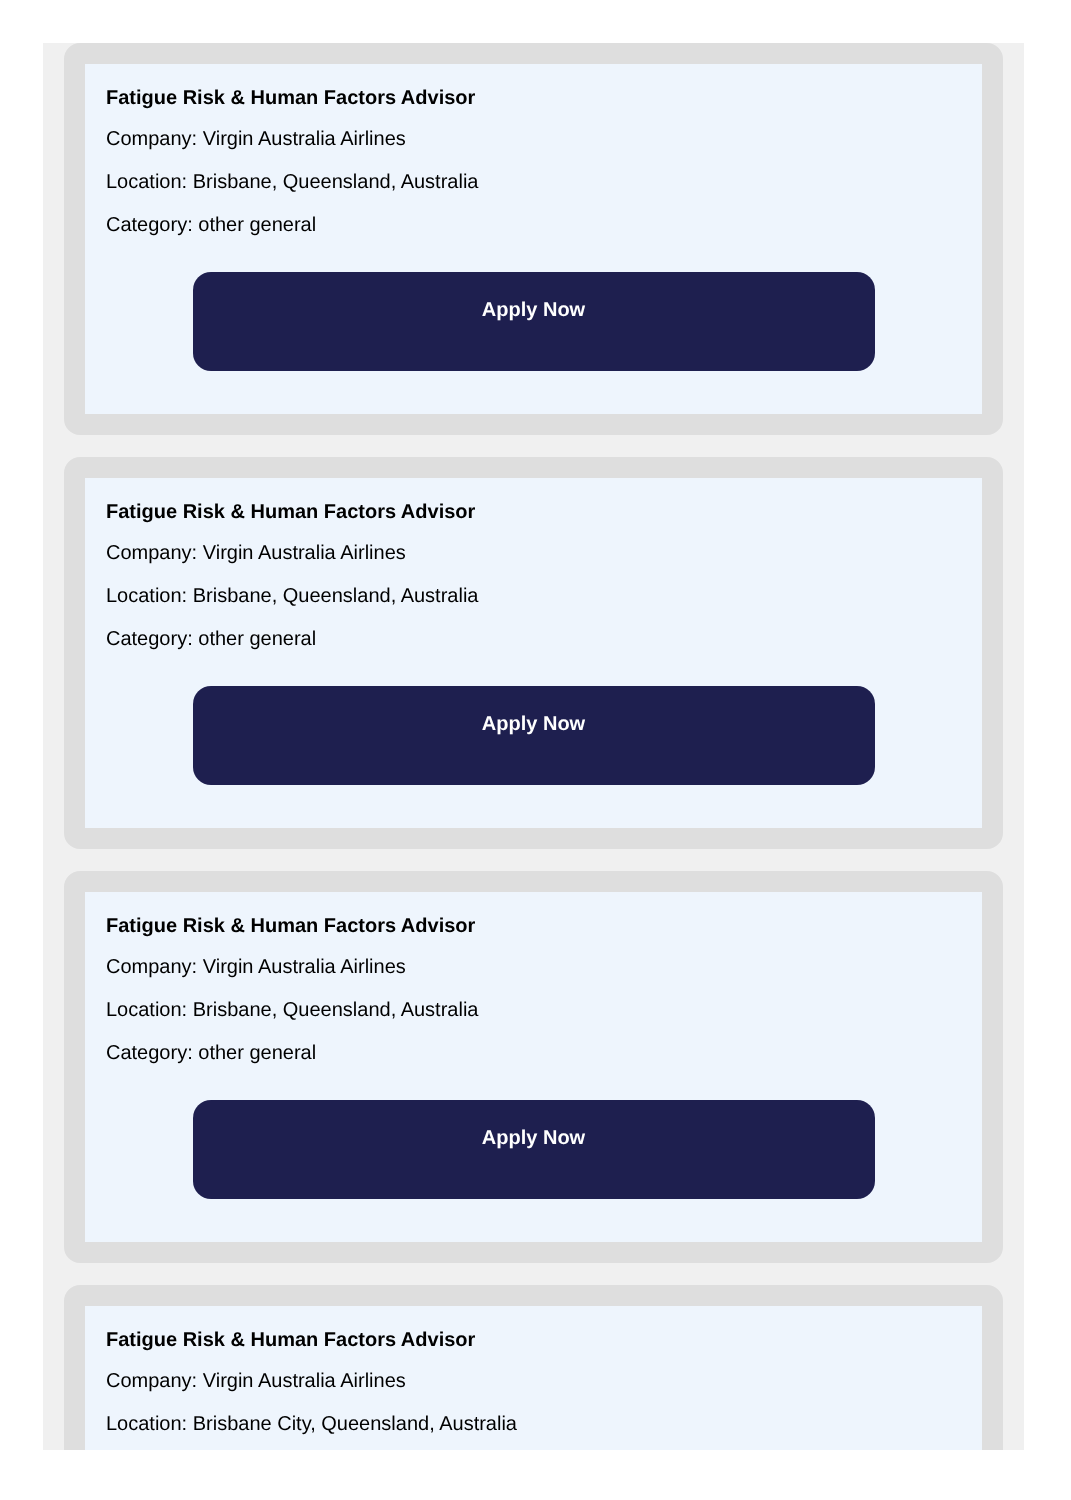Fatigue Risk & Human Factors Advisor
Company: Virgin Australia Airlines
Location: Brisbane, Queensland, Australia
Category: other general
Apply Now
Fatigue Risk & Human Factors Advisor
Company: Virgin Australia Airlines
Location: Brisbane, Queensland, Australia
Category: other general
Apply Now
Fatigue Risk & Human Factors Advisor
Company: Virgin Australia Airlines
Location: Brisbane, Queensland, Australia
Category: other general
Apply Now
Fatigue Risk & Human Factors Advisor
Company: Virgin Australia Airlines
Location: Brisbane City, Queensland, Australia